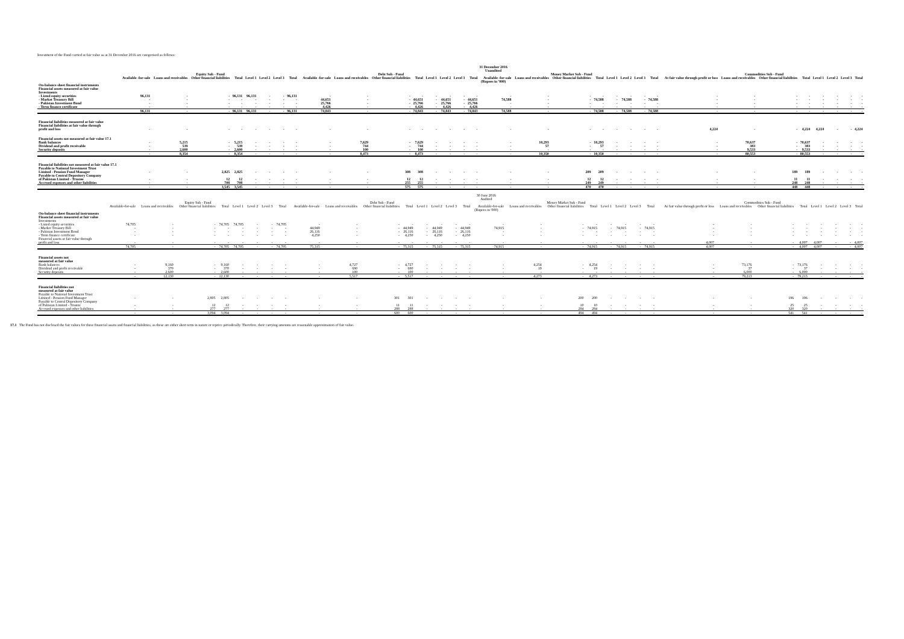Investment of the Fund carried at fair value as at 31 December 2016 are categorised as follows:
| | 31 December 2016 Unaudited | | | | | | | | | | | | | | | | | | | | | | | | | | | | | | | | | | | |
| --- | --- | --- | --- | --- | --- | --- | --- | --- | --- | --- | --- | --- | --- | --- | --- | --- | --- | --- | --- | --- | --- | --- | --- | --- | --- | --- | --- | --- | --- | --- | --- | --- | --- | --- | --- | --- |
| | Equity Sub - Fund | | | | | | | | | Debt Sub - Fund | | | | | | | | | Money Market Sub - Fund | | | | | | | | | Commodities Sub - Fund | | | | | | | | |
| | Available -for-sale | Loans and receivables | Other financial liabilities | Total | Level 1 | Level 2 | Level 3 | Total | | Available -for-sale | Loans and receivables | Other financial liabilities | Total | Level 1 | Level 2 | Level 3 | Total | | Available -for-sale | Loans and receivables | Other financial liabilities | Total | Level 1 | Level 2 | Level 3 | Total | | At fair value through profit or loss | Loans and receivables | Other financial liabilities | Total | Level 1 | Level 2 | Level 3 | Total | |
| | (Rupees in '000) | | | | | | | | | | | | | | | | | | | | | | | | | | | | | | | | | | | |
| On-balance sheet financial instruments Financial assets measured at fair value Investments | | | | | | | | | | | | | | | | | | | | | | | | | | | | | | | | | | | | |
| - Listed equity securities | 96,131 | - | - | 96,131 | 96,131 | - | - | 96,131 | | - | - | - | - | - | - | - | - | | - | - | - | - | - | - | - | - | | - | - | - | - | - | - | - | - | |
| - Market Treasury Bill | - | - | - | - | - | - | - | - | | 44,651 | - | - | 44,651 | - | 44,651 | - | 44,651 | | 74,588 | - | - | 74,588 | - | 74,588 | - | 74,588 | | - | - | - | - | - | - | - | - | |
| - Pakistan Investment Bond | - | - | - | - | - | - | - | - | | 25,766 | - | - | 25,766 | - | 25,766 | - | 25,766 | | - | - | - | - | - | - | - | - | | - | - | - | - | - | - | - | - | |
| - Term finance certificate | - | - | - | - | - | - | - | - | | 4,426 | - | - | 4,426 | - | 4,426 | - | 4,426 | | - | - | - | - | - | - | - | - | | - | - | - | - | - | - | - | - | |
| | 96,131 | - | - | 96,131 | 96,131 | - | - | 96,131 | | 74,843 | - | - | 74,843 | - | 74,843 | - | 74,843 | | 74,588 | - | - | 74,588 | - | 74,588 | - | 74,588 | | - | - | - | - | - | - | - | - | |
| Financial liabilities measured at fair value Financial liabilities at fair value through profit and loss | - | - | - | - | - | - | - | - | | - | - | - | - | - | - | - | - | | - | - | - | - | - | - | - | - | | 4,224 | - | - | 4,224 | 4,224 | - | - | 4,224 | |
| Financial assets not measured at fair value 17.1 | | | | | | | | | | | | | | | | | | | | | | | | | | | | | | | | | | | | |
| Bank balances | - | 5,215 | - | 5,215 | - | - | - | - | | - | 7,629 | - | 7,629 | - | - | - | - | | - | 10,293 | - | 10,293 | - | - | - | - | | - | 70,637 | - | 70,637 | - | - | - | - | |
| Dividend and profit receivable | - | 539 | - | 539 | - | - | - | - | | - | 744 | - | 744 | - | - | - | - | | - | 57 | - | 57 | - | - | - | - | | - | 383 | - | 383 | - | - | - | - | |
| Security deposits | - | 2,600 | - | 2,600 | - | - | - | - | | - | 100 | - | 100 | - | - | - | - | | - | - | - | - | - | - | - | - | | - | 9,533 | - | 9,533 | - | - | - | - | |
| | - | 8,354 | - | 8,354 | - | - | - | - | | - | 8,473 | - | 8,473 | - | - | - | - | | - | 10,350 | - | 10,350 | - | - | - | - | | - | 80,553 | - | 80,553 | - | - | - | - | |
| Financial liabilities not measured at fair value 17.1 | | | | | | | | | | | | | | | | | | | | | | | | | | | | | | | | | | | | |
| Payable to National Investment Trust Limited - Pension Fund Manager | - | - | 2,825 | 2,825 | - | - | - | - | | - | - | 308 | 308 | - | - | - | - | | - | - | 209 | 209 | - | - | - | - | | - | - | 189 | 189 | - | - | - | - | |
| Payable to Central Depository Company of Pakistan Limited - Trustee | - | - | 12 | 12 | - | - | - | - | | - | - | 12 | 12 | - | - | - | - | | - | - | 12 | 12 | - | - | - | - | | - | - | 11 | 11 | - | - | - | - | |
| Accrued expenses and other liabilities | - | - | 708 | 708 | - | - | - | - | | - | - | 255 | 255 | - | - | - | - | | - | - | 249 | 249 | - | - | - | - | | - | - | 248 | 248 | - | - | - | - | |
| | - | - | 3,545 | 3,545 | - | - | - | - | | - | - | 575 | 575 | - | - | - | - | | - | - | 470 | 470 | - | - | - | - | | - | - | 448 | 448 | - | - | - | - | |
| | 30 June 2016 Audited | | | | | | | | | | | | | | | | | | | | | | | | | | | | | | | | | | | |
| --- | --- | --- | --- | --- | --- | --- | --- | --- | --- | --- | --- | --- | --- | --- | --- | --- | --- | --- | --- | --- | --- | --- | --- | --- | --- | --- | --- | --- | --- | --- | --- | --- | --- | --- | --- | --- |
| | Equity Sub - Fund | | | | | | | | | Debt Sub - Fund | | | | | | | | | Money Market Sub - Fund | | | | | | | | | Commodities Sub - Fund | | | | | | | | |
| | Available-for-sale | Loans and receivables | Other financial liabilities | Total | Level 1 | Level 2 | Level 3 | Total | | Available-for-sale | Loans and receivables | Other financial liabilities | Total | Level 1 | Level 2 | Level 3 | Total | | Available-for-sale | Loans and receivables | Other financial liabilities | Total | Level 1 | Level 2 | Level 3 | Total | | At fair value through profit or loss | Loans and receivables | Other financial liabilities | Total | Level 1 | Level 2 | Level 3 | Total | |
| | (Rupees in '000) | | | | | | | | | | | | | | | | | | | | | | | | | | | | | | | | | | | |
| On-balance sheet financial instruments Financial assets measured at fair value | | | | | | | | | | | | | | | | | | | | | | | | | | | | | | | | | | | | |
| Investments | | | | | | | | | | | | | | | | | | | | | | | | | | | | | | | | | | | | |
| - Listed equity securities | 74,705 | - | - | 74,705 | 74,705 | - | - | 74,705 | | - | - | - | - | - | - | - | - | | - | - | - | - | - | - | - | - | | - | - | - | - | - | - | - | - | |
| - Market Treasury Bill | - | - | - | - | - | - | - | - | | 44,949 | - | - | 44,949 | - | 44,949 | - | 44,949 | | 74,915 | - | - | 74,915 | - | 74,915 | - | 74,915 | | - | - | - | - | - | - | - | - | |
| - Pakistan Investment Bond | - | - | - | - | - | - | - | - | | 26,116 | - | - | 26,116 | - | 26,116 | - | 26,116 | | - | - | - | - | - | - | - | - | | - | - | - | - | - | - | - | - | |
| - Term finance certificate | - | - | - | - | - | - | - | - | | 4,250 | - | - | 4,250 | - | 4,250 | - | 4,250 | | - | - | - | - | - | - | - | - | | - | - | - | - | - | - | - | - | |
| Financial assets at fair value through profit and loss | - | - | - | - | - | - | - | - | | - | - | - | - | - | - | - | - | | - | - | - | - | - | - | - | - | | 4,007 | - | - | 4,007 | 4,007 | - | - | 4,007 | |
| | 74,705 | - | - | 74,705 | 74,705 | - | - | 74,705 | | 75,315 | - | - | 75,315 | - | 75,315 | - | 75,315 | | 74,915 | - | - | 74,915 | - | 74,915 | - | 74,915 | | 4,007 | - | - | 4,007 | 4,007 | - | - | 4,007 | |
| Financial assets not measured at fair value | | | | | | | | | | | | | | | | | | | | | | | | | | | | | | | | | | | | |
| Bank balances | - | 9,160 | - | 9,160 | - | - | - | - | | - | 4,727 | - | 4,727 | - | - | - | - | | - | 4,254 | - | 4,254 | - | - | - | - | | - | 73,176 | - | 73,176 | - | - | - | - | |
| Dividend and profit receivable | - | 370 | - | 370 | - | - | - | - | | - | 690 | - | 690 | - | - | - | - | | - | 19 | - | 19 | - | - | - | - | | - | 37 | - | 37 | - | - | - | - | |
| Security deposits | - | 2,600 | - | 2,600 | - | - | - | - | | - | 100 | - | 100 | - | - | - | - | | - | - | - | - | - | - | - | - | | - | 6,000 | - | 6,000 | - | - | - | - | |
| | - | 12,130 | - | 12,130 | - | - | - | - | | - | 5,517 | - | 5,517 | - | - | - | - | | - | 4,273 | - | 4,273 | - | - | - | - | | - | 79,213 | - | 79,213 | - | - | - | - | |
| Financial liabilities not measured at fair value | | | | | | | | | | | | | | | | | | | | | | | | | | | | | | | | | | | | |
| Payable to National Investment Trust Limited - Pension Fund Manager | - | - | 2,805 | 2,805 | - | - | - | - | | - | - | 301 | 301 | - | - | - | - | | - | - | 200 | 200 | - | - | - | - | | - | - | 196 | 196 | - | - | - | - | |
| Payable to Central Depository Company of Pakistan Limited - Trustee | - | - | 12 | 12 | - | - | - | - | | - | - | 11 | 11 | - | - | - | - | | - | - | 10 | 10 | - | - | - | - | | - | - | 25 | 25 | - | - | - | - | |
| Accrued expenses and other liabilities | - | - | 277 | 277 | - | - | - | - | | - | - | 288 | 288 | - | - | - | - | | - | - | 284 | 284 | - | - | - | - | | - | - | 320 | 320 | - | - | - | - | |
| | - | - | 3,094 | 3,094 | - | - | - | - | | - | - | 600 | 600 | - | - | - | - | | - | - | 494 | 494 | - | - | - | - | | - | - | 541 | 541 | - | - | - | - | |
17.1 The Fund has not disclosed the fair values for these financial assets and financial liabilities, as these are either short term in nature or reprice periodically. Therefore, their carrying amounts are reasonable approximation of fair value.